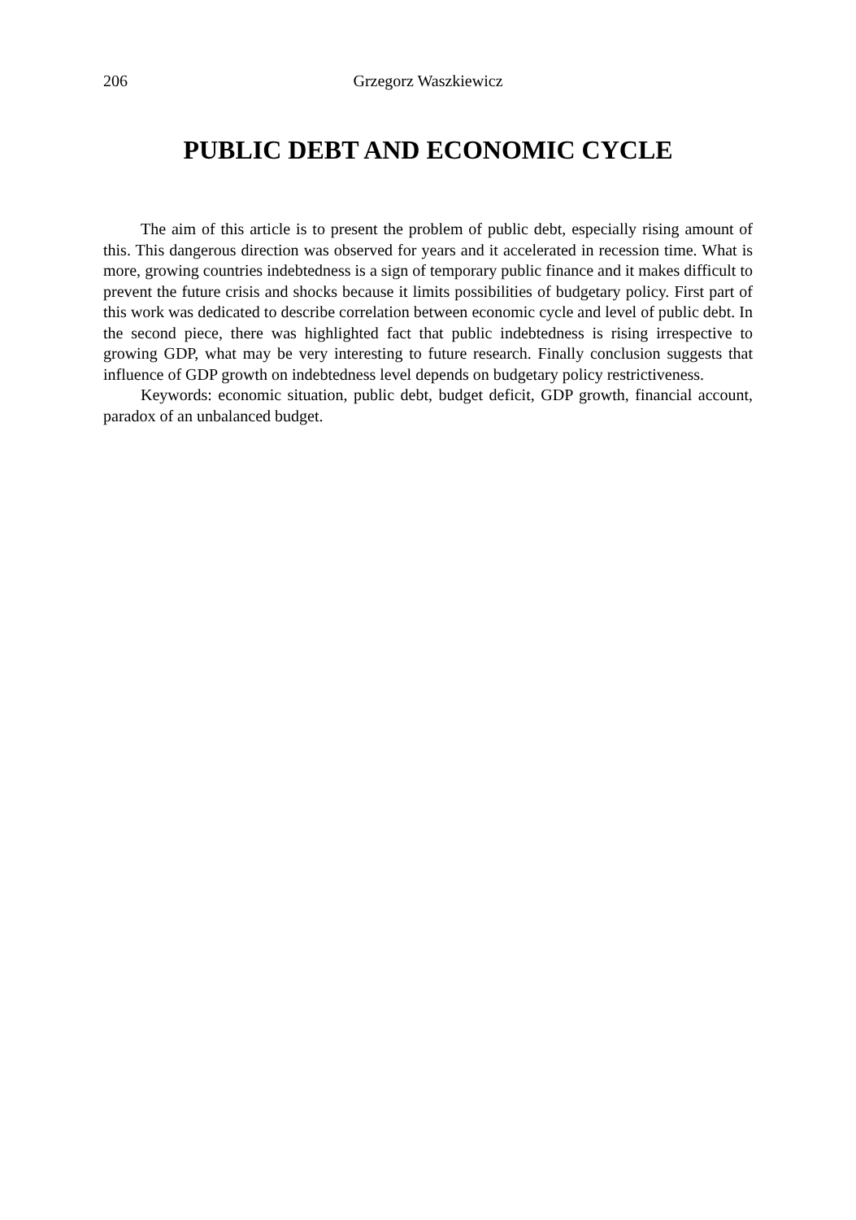206 Grzegorz Waszkiewicz
PUBLIC DEBT AND ECONOMIC CYCLE
The aim of this article is to present the problem of public debt, especially rising amount of this. This dangerous direction was observed for years and it accelerated in recession time. What is more, growing countries indebtedness is a sign of temporary public finance and it makes difficult to prevent the future crisis and shocks because it limits possibilities of budgetary policy. First part of this work was dedicated to describe correlation between economic cycle and level of public debt. In the second piece, there was highlighted fact that public indebtedness is rising irrespective to growing GDP, what may be very interesting to future research. Finally conclusion suggests that influence of GDP growth on indebtedness level depends on budgetary policy restrictiveness.
Keywords: economic situation, public debt, budget deficit, GDP growth, financial account, paradox of an unbalanced budget.